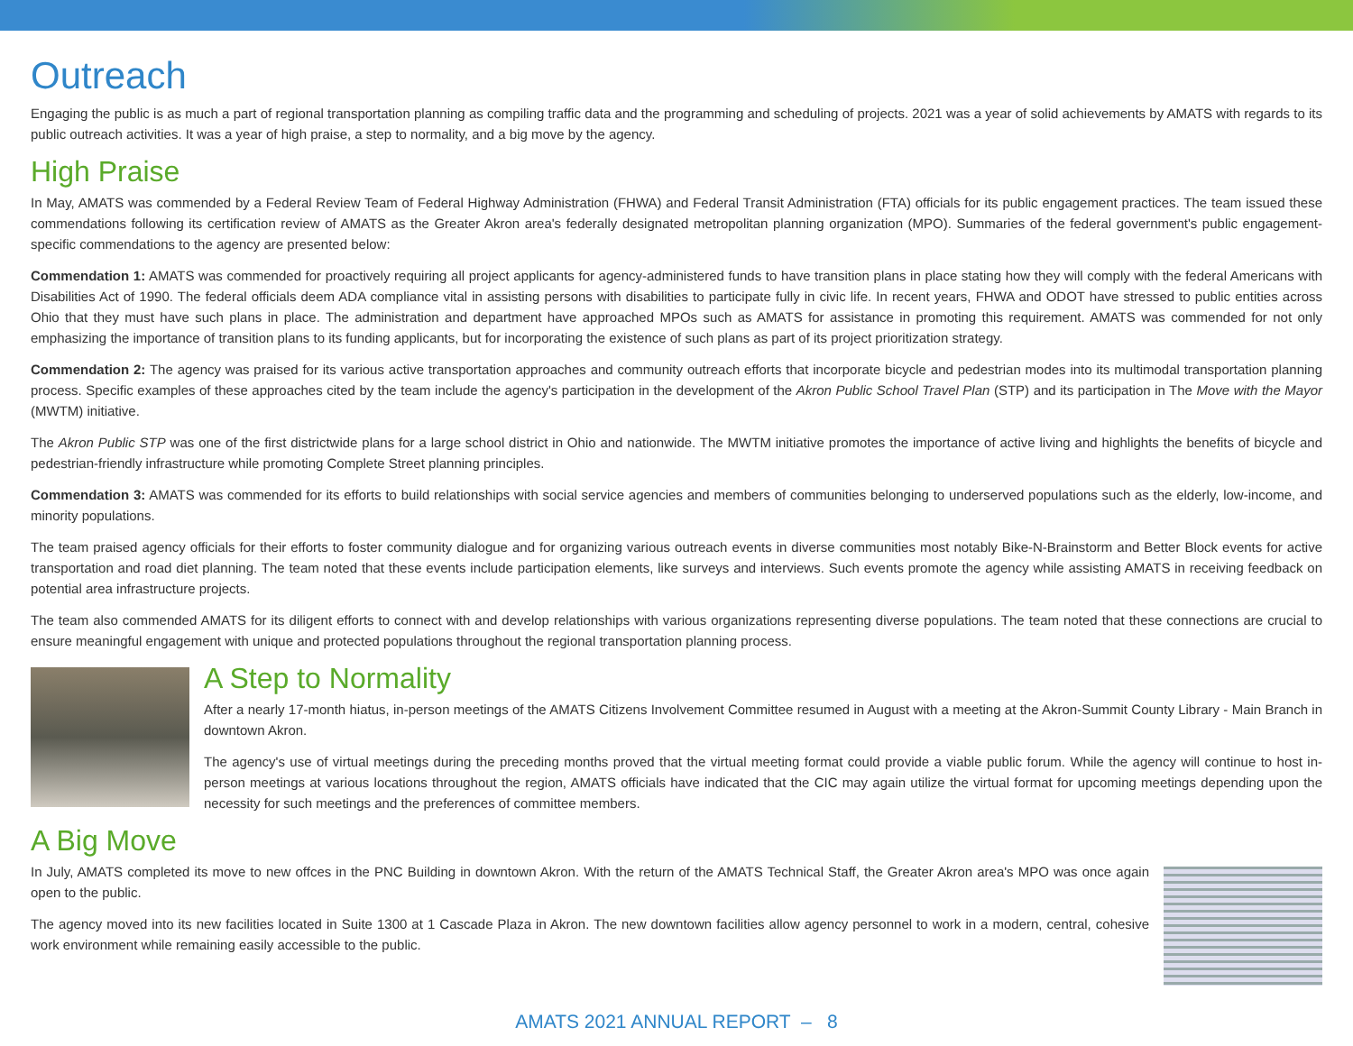Outreach
Engaging the public is as much a part of regional transportation planning as compiling traffic data and the programming and scheduling of projects. 2021 was a year of solid achievements by AMATS with regards to its public outreach activities. It was a year of high praise, a step to normality, and a big move by the agency.
High Praise
In May, AMATS was commended by a Federal Review Team of Federal Highway Administration (FHWA) and Federal Transit Administration (FTA) officials for its public engagement practices. The team issued these commendations following its certification review of AMATS as the Greater Akron area's federally designated metropolitan planning organization (MPO). Summaries of the federal government's public engagement-specific commendations to the agency are presented below:
Commendation 1: AMATS was commended for proactively requiring all project applicants for agency-administered funds to have transition plans in place stating how they will comply with the federal Americans with Disabilities Act of 1990. The federal officials deem ADA compliance vital in assisting persons with disabilities to participate fully in civic life. In recent years, FHWA and ODOT have stressed to public entities across Ohio that they must have such plans in place. The administration and department have approached MPOs such as AMATS for assistance in promoting this requirement. AMATS was commended for not only emphasizing the importance of transition plans to its funding applicants, but for incorporating the existence of such plans as part of its project prioritization strategy.
Commendation 2: The agency was praised for its various active transportation approaches and community outreach efforts that incorporate bicycle and pedestrian modes into its multimodal transportation planning process. Specific examples of these approaches cited by the team include the agency's participation in the development of the Akron Public School Travel Plan (STP) and its participation in The Move with the Mayor (MWTM) initiative.
The Akron Public STP was one of the first districtwide plans for a large school district in Ohio and nationwide. The MWTM initiative promotes the importance of active living and highlights the benefits of bicycle and pedestrian-friendly infrastructure while promoting Complete Street planning principles.
Commendation 3: AMATS was commended for its efforts to build relationships with social service agencies and members of communities belonging to underserved populations such as the elderly, low-income, and minority populations.
The team praised agency officials for their efforts to foster community dialogue and for organizing various outreach events in diverse communities most notably Bike-N-Brainstorm and Better Block events for active transportation and road diet planning. The team noted that these events include participation elements, like surveys and interviews. Such events promote the agency while assisting AMATS in receiving feedback on potential area infrastructure projects.
The team also commended AMATS for its diligent efforts to connect with and develop relationships with various organizations representing diverse populations. The team noted that these connections are crucial to ensure meaningful engagement with unique and protected populations throughout the regional transportation planning process.
A Step to Normality
After a nearly 17-month hiatus, in-person meetings of the AMATS Citizens Involvement Committee resumed in August with a meeting at the Akron-Summit County Library - Main Branch in downtown Akron.
The agency's use of virtual meetings during the preceding months proved that the virtual meeting format could provide a viable public forum. While the agency will continue to host in-person meetings at various locations throughout the region, AMATS officials have indicated that the CIC may again utilize the virtual format for upcoming meetings depending upon the necessity for such meetings and the preferences of committee members.
A Big Move
In July, AMATS completed its move to new offces in the PNC Building in downtown Akron. With the return of the AMATS Technical Staff, the Greater Akron area's MPO was once again open to the public.
The agency moved into its new facilities located in Suite 1300 at 1 Cascade Plaza in Akron. The new downtown facilities allow agency personnel to work in a modern, central, cohesive work environment while remaining easily accessible to the public.
AMATS 2021 ANNUAL REPORT – 8